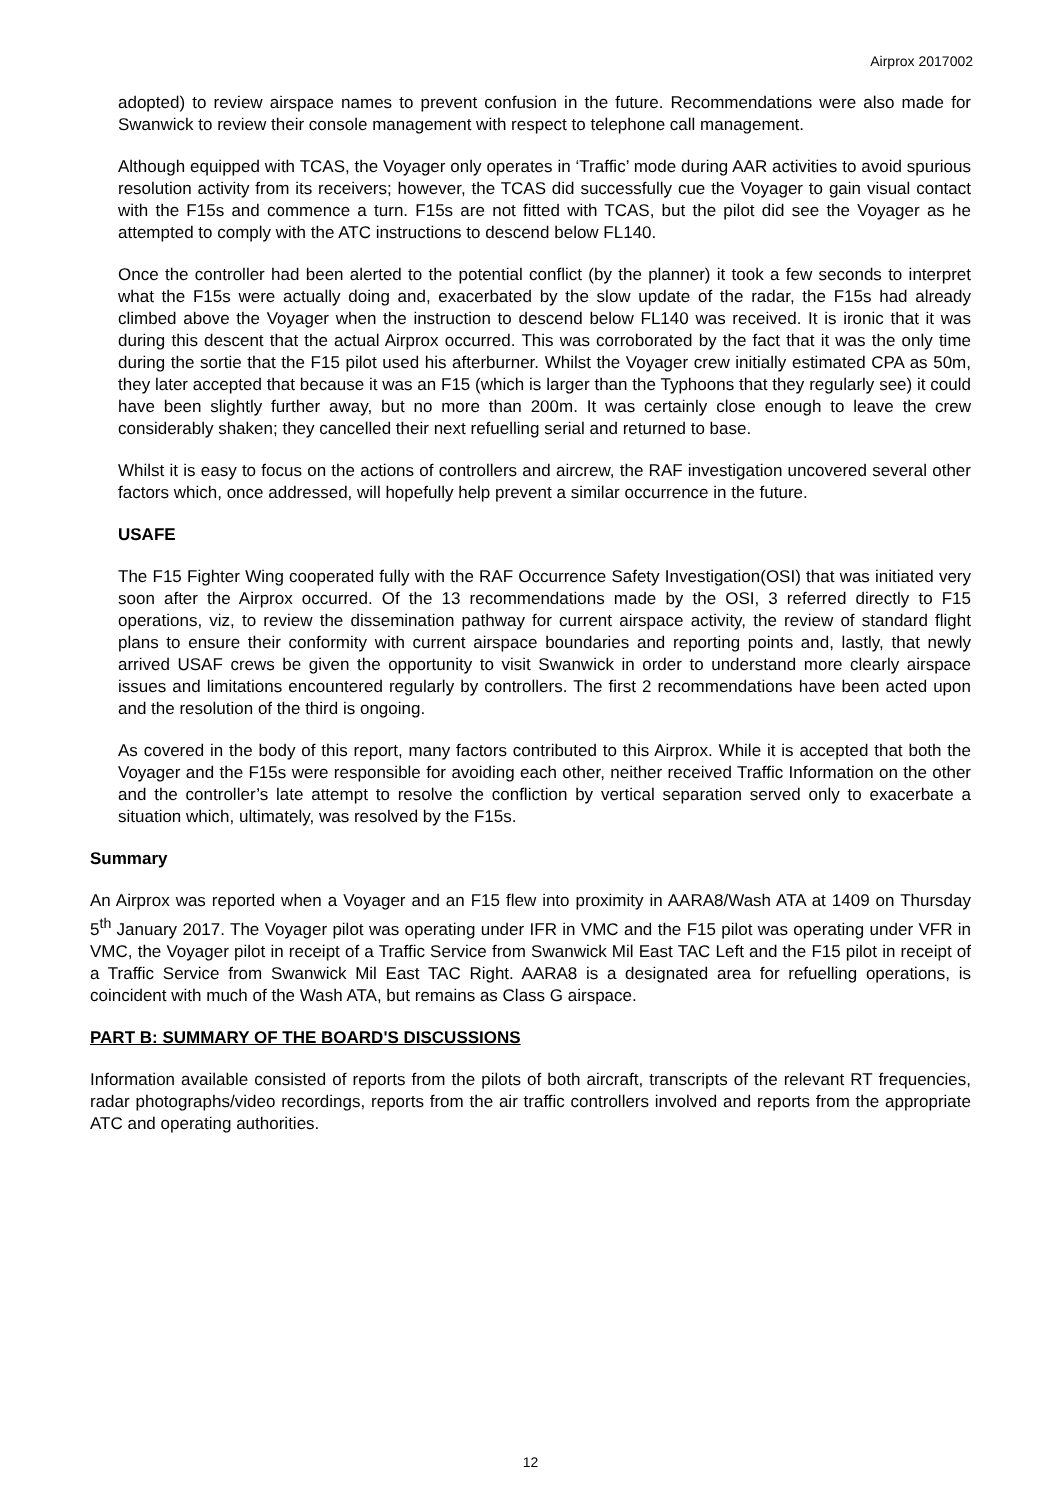Airprox 2017002
adopted) to review airspace names to prevent confusion in the future. Recommendations were also made for Swanwick to review their console management with respect to telephone call management.
Although equipped with TCAS, the Voyager only operates in ‘Traffic’ mode during AAR activities to avoid spurious resolution activity from its receivers; however, the TCAS did successfully cue the Voyager to gain visual contact with the F15s and commence a turn. F15s are not fitted with TCAS, but the pilot did see the Voyager as he attempted to comply with the ATC instructions to descend below FL140.
Once the controller had been alerted to the potential conflict (by the planner) it took a few seconds to interpret what the F15s were actually doing and, exacerbated by the slow update of the radar, the F15s had already climbed above the Voyager when the instruction to descend below FL140 was received. It is ironic that it was during this descent that the actual Airprox occurred. This was corroborated by the fact that it was the only time during the sortie that the F15 pilot used his afterburner. Whilst the Voyager crew initially estimated CPA as 50m, they later accepted that because it was an F15 (which is larger than the Typhoons that they regularly see) it could have been slightly further away, but no more than 200m. It was certainly close enough to leave the crew considerably shaken; they cancelled their next refuelling serial and returned to base.
Whilst it is easy to focus on the actions of controllers and aircrew, the RAF investigation uncovered several other factors which, once addressed, will hopefully help prevent a similar occurrence in the future.
USAFE
The F15 Fighter Wing cooperated fully with the RAF Occurrence Safety Investigation(OSI) that was initiated very soon after the Airprox occurred. Of the 13 recommendations made by the OSI, 3 referred directly to F15 operations, viz, to review the dissemination pathway for current airspace activity, the review of standard flight plans to ensure their conformity with current airspace boundaries and reporting points and, lastly, that newly arrived USAF crews be given the opportunity to visit Swanwick in order to understand more clearly airspace issues and limitations encountered regularly by controllers. The first 2 recommendations have been acted upon and the resolution of the third is ongoing.
As covered in the body of this report, many factors contributed to this Airprox. While it is accepted that both the Voyager and the F15s were responsible for avoiding each other, neither received Traffic Information on the other and the controller’s late attempt to resolve the confliction by vertical separation served only to exacerbate a situation which, ultimately, was resolved by the F15s.
Summary
An Airprox was reported when a Voyager and an F15 flew into proximity in AARA8/Wash ATA at 1409 on Thursday 5<sup>th</sup> January 2017. The Voyager pilot was operating under IFR in VMC and the F15 pilot was operating under VFR in VMC, the Voyager pilot in receipt of a Traffic Service from Swanwick Mil East TAC Left and the F15 pilot in receipt of a Traffic Service from Swanwick Mil East TAC Right. AARA8 is a designated area for refuelling operations, is coincident with much of the Wash ATA, but remains as Class G airspace.
PART B: SUMMARY OF THE BOARD'S DISCUSSIONS
Information available consisted of reports from the pilots of both aircraft, transcripts of the relevant RT frequencies, radar photographs/video recordings, reports from the air traffic controllers involved and reports from the appropriate ATC and operating authorities.
12